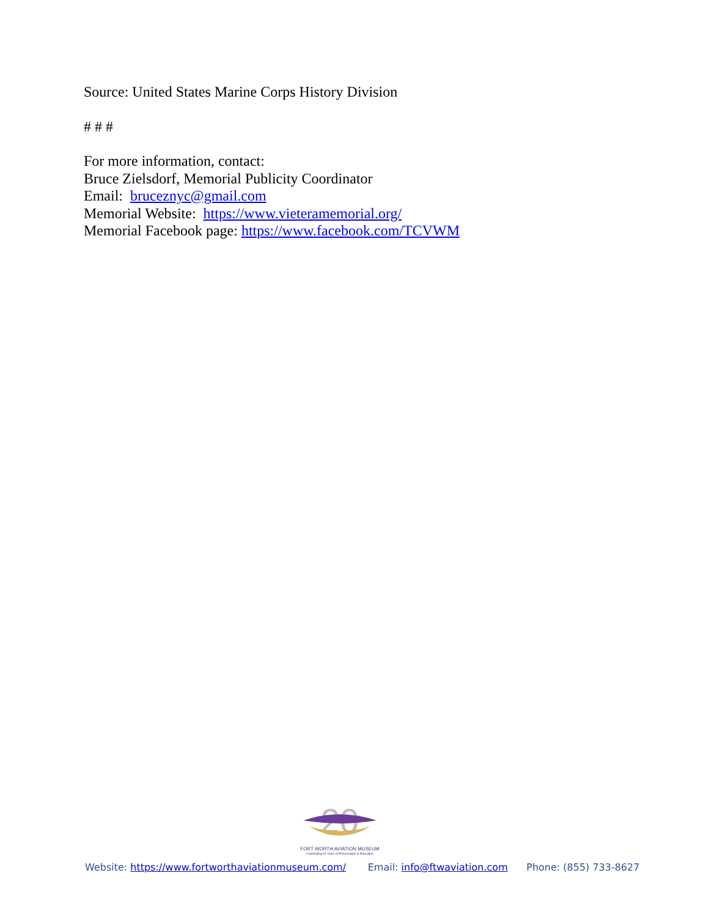Source: United States Marine Corps History Division
# # #
For more information, contact:
Bruce Zielsdorf, Memorial Publicity Coordinator
Email: bruceznyc@gmail.com
Memorial Website: https://www.vieteramemorial.org/
Memorial Facebook page: https://www.facebook.com/TCVWM
20
FORT WORTH AVIATION MUSEUM
Celebrating 20 Years of Preservation & Education
Website: https://www.fortworthaviationmuseum.com/ Email: info@ftwaviation.com Phone: (855) 733-8627